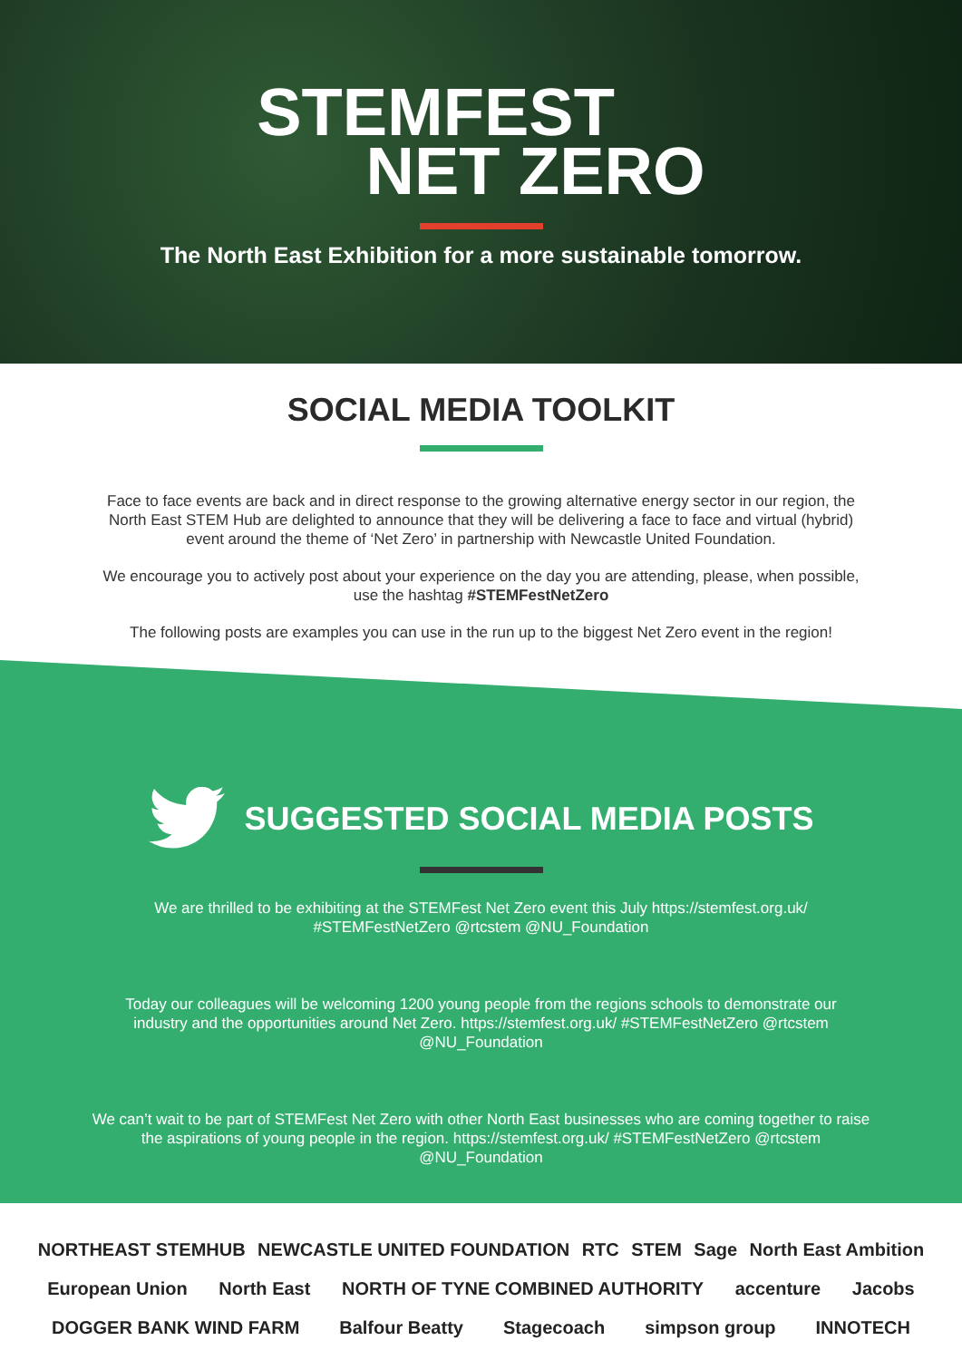STEMFEST
NET ZERO
The North East Exhibition for a more sustainable tomorrow.
SOCIAL MEDIA TOOLKIT
Face to face events are back and in direct response to the growing alternative energy sector in our region, the North East STEM Hub are delighted to announce that they will be delivering a face to face and virtual (hybrid) event around the theme of ‘Net Zero’ in partnership with Newcastle United Foundation.
We encourage you to actively post about your experience on the day you are attending, please, when possible, use the hashtag #STEMFestNetZero
The following posts are examples you can use in the run up to the biggest Net Zero event in the region!
SUGGESTED SOCIAL MEDIA POSTS
We are thrilled to be exhibiting at the STEMFest Net Zero event this July https://stemfest.org.uk/ #STEMFestNetZero @rtcstem @NU_Foundation
Today our colleagues will be welcoming 1200 young people from the regions schools to demonstrate our industry and the opportunities around Net Zero. https://stemfest.org.uk/ #STEMFestNetZero @rtcstem @NU_Foundation
We can’t wait to be part of STEMFest Net Zero with other North East businesses who are coming together to raise the aspirations of young people in the region. https://stemfest.org.uk/ #STEMFestNetZero @rtcstem @NU_Foundation
NORTHEAST STEMHUB NEWCASTLE UNITED FOUNDATION RTC STEM Sage North East Ambition European Union North East NORTH OF TYNE COMBINED AUTHORITY accenture Jacobs DOGGER BANK WIND FARM Balfour Beatty Stagecoach simpson group INNOTECH